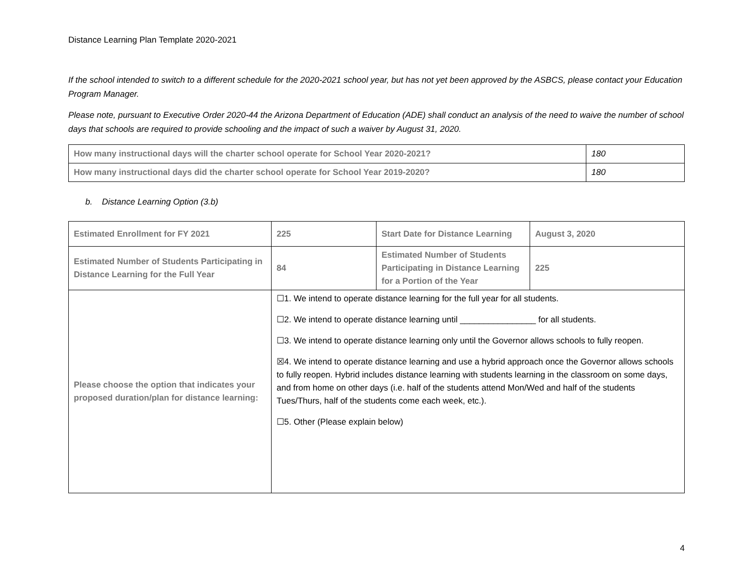Distance Learning Plan Template 2020-2021
If the school intended to switch to a different schedule for the 2020-2021 school year, but has not yet been approved by the ASBCS, please contact your Education Program Manager.
Please note, pursuant to Executive Order 2020-44 the Arizona Department of Education (ADE) shall conduct an analysis of the need to waive the number of school days that schools are required to provide schooling and the impact of such a waiver by August 31, 2020.
| How many instructional days will the charter school operate for School Year 2020-2021? | 180 |
| How many instructional days did the charter school operate for School Year 2019-2020? | 180 |
b. Distance Learning Option (3.b)
| Estimated Enrollment for FY 2021 | 225 | Start Date for Distance Learning | August 3, 2020 |
| Estimated Number of Students Participating in Distance Learning for the Full Year | 84 | Estimated Number of Students Participating in Distance Learning for a Portion of the Year | 225 |
| Please choose the option that indicates your proposed duration/plan for distance learning: | ☐1. We intend to operate distance learning for the full year for all students. ☐2. We intend to operate distance learning until ________________ for all students. ☐3. We intend to operate distance learning only until the Governor allows schools to fully reopen. ☒4. We intend to operate distance learning and use a hybrid approach once the Governor allows schools to fully reopen. Hybrid includes distance learning with students learning in the classroom on some days, and from home on other days (i.e. half of the students attend Mon/Wed and half of the students Tues/Thurs, half of the students come each week, etc.). ☐5. Other (Please explain below) | | |
4